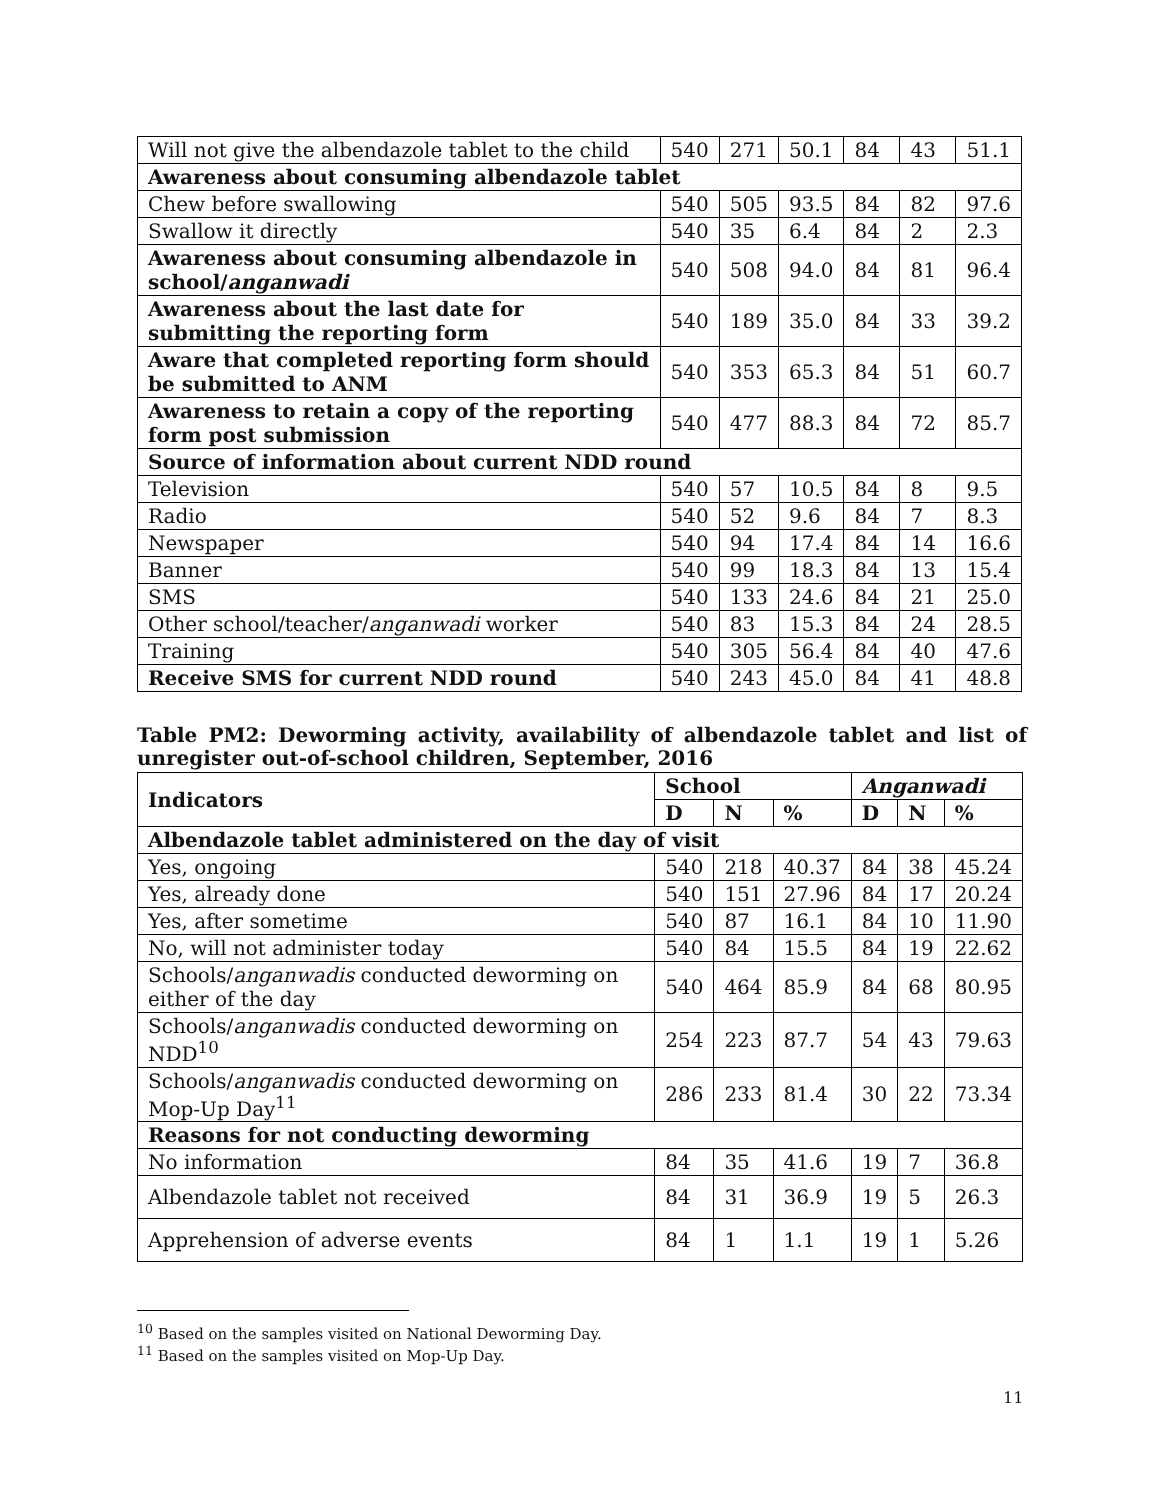| Will not give the albendazole tablet to the child | 540 | 271 | 50.1 | 84 | 43 | 51.1 |
| Awareness about consuming albendazole tablet | | | | | | |
| Chew before swallowing | 540 | 505 | 93.5 | 84 | 82 | 97.6 |
| Swallow it directly | 540 | 35 | 6.4 | 84 | 2 | 2.3 |
| Awareness about consuming albendazole in school/ anganwadi | 540 | 508 | 94.0 | 84 | 81 | 96.4 |
| Awareness about the last date for submitting the reporting form | 540 | 189 | 35.0 | 84 | 33 | 39.2 |
| Aware that completed reporting form should be submitted to ANM | 540 | 353 | 65.3 | 84 | 51 | 60.7 |
| Awareness to retain a copy of the reporting form post submission | 540 | 477 | 88.3 | 84 | 72 | 85.7 |
| Source of information about current NDD round | | | | | | |
| Television | 540 | 57 | 10.5 | 84 | 8 | 9.5 |
| Radio | 540 | 52 | 9.6 | 84 | 7 | 8.3 |
| Newspaper | 540 | 94 | 17.4 | 84 | 14 | 16.6 |
| Banner | 540 | 99 | 18.3 | 84 | 13 | 15.4 |
| SMS | 540 | 133 | 24.6 | 84 | 21 | 25.0 |
| Other school/teacher/ anganwadi worker | 540 | 83 | 15.3 | 84 | 24 | 28.5 |
| Training | 540 | 305 | 56.4 | 84 | 40 | 47.6 |
| Receive SMS for current NDD round | 540 | 243 | 45.0 | 84 | 41 | 48.8 |
Table PM2: Deworming activity, availability of albendazole tablet and list of unregister out-of-school children, September, 2016
| Indicators | School | | | Anganwadi | | |
| --- | --- | --- | --- | --- | --- | --- |
| | D | N | % | D | N | % |
| Albendazole tablet administered on the day of visit | | | | | | |
| Yes, ongoing | 540 | 218 | 40.37 | 84 | 38 | 45.24 |
| Yes, already done | 540 | 151 | 27.96 | 84 | 17 | 20.24 |
| Yes, after sometime | 540 | 87 | 16.1 | 84 | 10 | 11.90 |
| No, will not administer today | 540 | 84 | 15.5 | 84 | 19 | 22.62 |
| Schools/ anganwadis conducted deworming on either of the day | 540 | 464 | 85.9 | 84 | 68 | 80.95 |
| Schools/ anganwadis conducted deworming on NDD<sup>10</sup> | 254 | 223 | 87.7 | 54 | 43 | 79.63 |
| Schools/ anganwadis conducted deworming on Mop-Up Day<sup>11</sup> | 286 | 233 | 81.4 | 30 | 22 | 73.34 |
| Reasons for not conducting deworming | | | | | | |
| No information | 84 | 35 | 41.6 | 19 | 7 | 36.8 |
| Albendazole tablet not received | 84 | 31 | 36.9 | 19 | 5 | 26.3 |
| Apprehension of adverse events | 84 | 1 | 1.1 | 19 | 1 | 5.26 |
<sup>10</sup> Based on the samples visited on National Deworming Day.
<sup>11</sup> Based on the samples visited on Mop-Up Day.
11